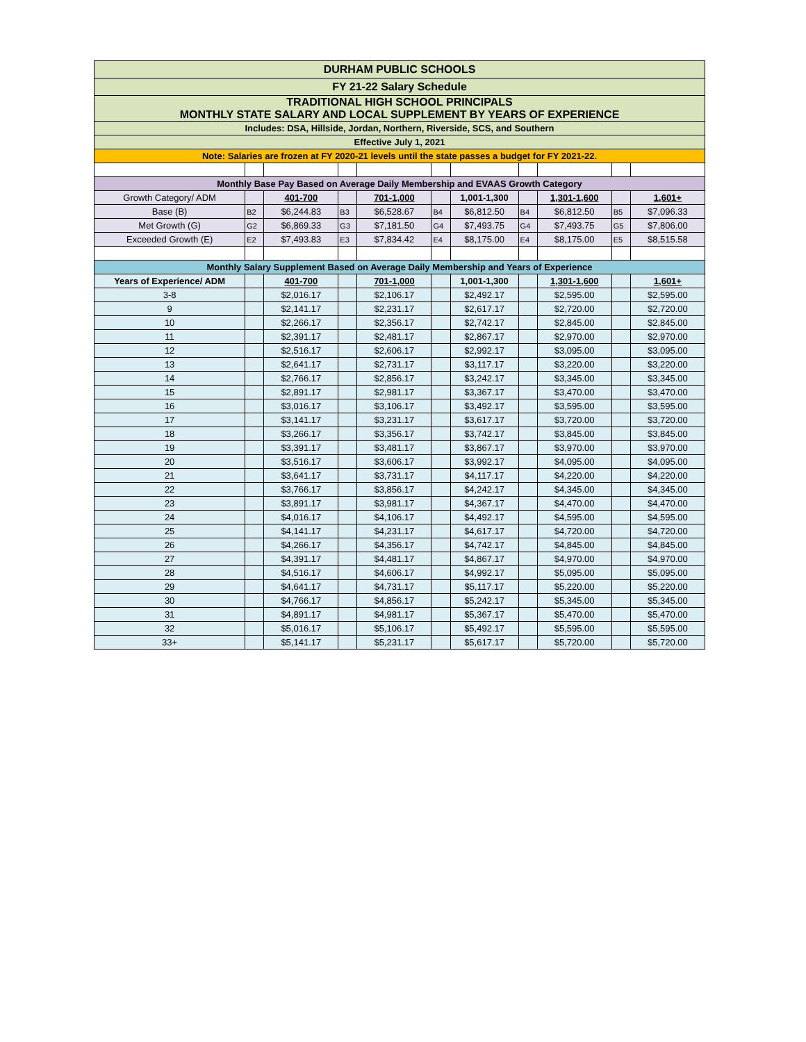| DURHAM PUBLIC SCHOOLS | | | | | | | | | | |
| FY 21-22 Salary Schedule | | | | | | | | | | |
| TRADITIONAL HIGH SCHOOL PRINCIPALS MONTHLY STATE SALARY AND LOCAL SUPPLEMENT BY YEARS OF EXPERIENCE | | | | | | | | | | |
| Includes: DSA, Hillside, Jordan, Northern, Riverside, SCS, and Southern | | | | | | | | | | |
| Effective July 1, 2021 | | | | | | | | | | |
| Note: Salaries are frozen at FY 2020-21 levels until the state passes a budget for FY 2021-22. | | | | | | | | | | |
| Monthly Base Pay Based on Average Daily Membership and EVAAS Growth Category | | | | | | | | | | |
| Growth Category/ ADM | | 401-700 | | 701-1,000 | | 1,001-1,300 | | 1,301-1,600 | | 1,601+ |
| Base (B) | B2 | $6,244.83 | B3 | $6,528.67 | B4 | $6,812.50 | B4 | $6,812.50 | B5 | $7,096.33 |
| Met Growth (G) | G2 | $6,869.33 | G3 | $7,181.50 | G4 | $7,493.75 | G4 | $7,493.75 | G5 | $7,806.00 |
| Exceeded Growth (E) | E2 | $7,493.83 | E3 | $7,834.42 | E4 | $8,175.00 | E4 | $8,175.00 | E5 | $8,515.58 |
| Monthly Salary Supplement Based on Average Daily Membership and Years of Experience | | | | | | | | | | |
| Years of Experience/ ADM | | 401-700 | | 701-1,000 | | 1,001-1,300 | | 1,301-1,600 | | 1,601+ |
| 3-8 | | $2,016.17 | | $2,106.17 | | $2,492.17 | | $2,595.00 | | $2,595.00 |
| 9 | | $2,141.17 | | $2,231.17 | | $2,617.17 | | $2,720.00 | | $2,720.00 |
| 10 | | $2,266.17 | | $2,356.17 | | $2,742.17 | | $2,845.00 | | $2,845.00 |
| 11 | | $2,391.17 | | $2,481.17 | | $2,867.17 | | $2,970.00 | | $2,970.00 |
| 12 | | $2,516.17 | | $2,606.17 | | $2,992.17 | | $3,095.00 | | $3,095.00 |
| 13 | | $2,641.17 | | $2,731.17 | | $3,117.17 | | $3,220.00 | | $3,220.00 |
| 14 | | $2,766.17 | | $2,856.17 | | $3,242.17 | | $3,345.00 | | $3,345.00 |
| 15 | | $2,891.17 | | $2,981.17 | | $3,367.17 | | $3,470.00 | | $3,470.00 |
| 16 | | $3,016.17 | | $3,106.17 | | $3,492.17 | | $3,595.00 | | $3,595.00 |
| 17 | | $3,141.17 | | $3,231.17 | | $3,617.17 | | $3,720.00 | | $3,720.00 |
| 18 | | $3,266.17 | | $3,356.17 | | $3,742.17 | | $3,845.00 | | $3,845.00 |
| 19 | | $3,391.17 | | $3,481.17 | | $3,867.17 | | $3,970.00 | | $3,970.00 |
| 20 | | $3,516.17 | | $3,606.17 | | $3,992.17 | | $4,095.00 | | $4,095.00 |
| 21 | | $3,641.17 | | $3,731.17 | | $4,117.17 | | $4,220.00 | | $4,220.00 |
| 22 | | $3,766.17 | | $3,856.17 | | $4,242.17 | | $4,345.00 | | $4,345.00 |
| 23 | | $3,891.17 | | $3,981.17 | | $4,367.17 | | $4,470.00 | | $4,470.00 |
| 24 | | $4,016.17 | | $4,106.17 | | $4,492.17 | | $4,595.00 | | $4,595.00 |
| 25 | | $4,141.17 | | $4,231.17 | | $4,617.17 | | $4,720.00 | | $4,720.00 |
| 26 | | $4,266.17 | | $4,356.17 | | $4,742.17 | | $4,845.00 | | $4,845.00 |
| 27 | | $4,391.17 | | $4,481.17 | | $4,867.17 | | $4,970.00 | | $4,970.00 |
| 28 | | $4,516.17 | | $4,606.17 | | $4,992.17 | | $5,095.00 | | $5,095.00 |
| 29 | | $4,641.17 | | $4,731.17 | | $5,117.17 | | $5,220.00 | | $5,220.00 |
| 30 | | $4,766.17 | | $4,856.17 | | $5,242.17 | | $5,345.00 | | $5,345.00 |
| 31 | | $4,891.17 | | $4,981.17 | | $5,367.17 | | $5,470.00 | | $5,470.00 |
| 32 | | $5,016.17 | | $5,106.17 | | $5,492.17 | | $5,595.00 | | $5,595.00 |
| 33+ | | $5,141.17 | | $5,231.17 | | $5,617.17 | | $5,720.00 | | $5,720.00 |